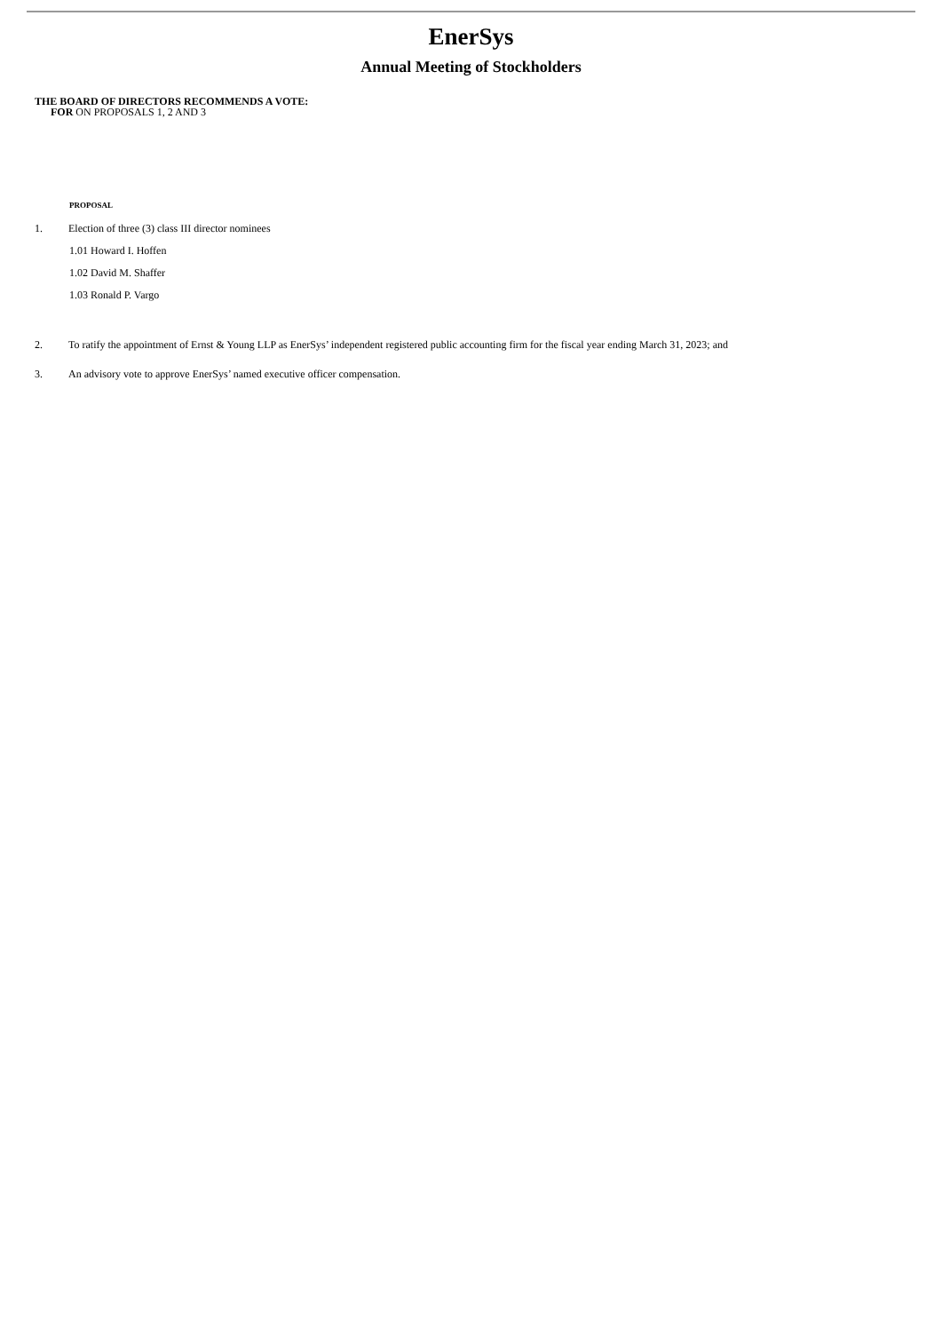EnerSys
Annual Meeting of Stockholders
THE BOARD OF DIRECTORS RECOMMENDS A VOTE:
FOR ON PROPOSALS 1, 2 AND 3
PROPOSAL
1. Election of three (3) class III director nominees
1.01 Howard I. Hoffen
1.02 David M. Shaffer
1.03 Ronald P. Vargo
2. To ratify the appointment of Ernst & Young LLP as EnerSys’ independent registered public accounting firm for the fiscal year ending March 31, 2023; and
3. An advisory vote to approve EnerSys’ named executive officer compensation.